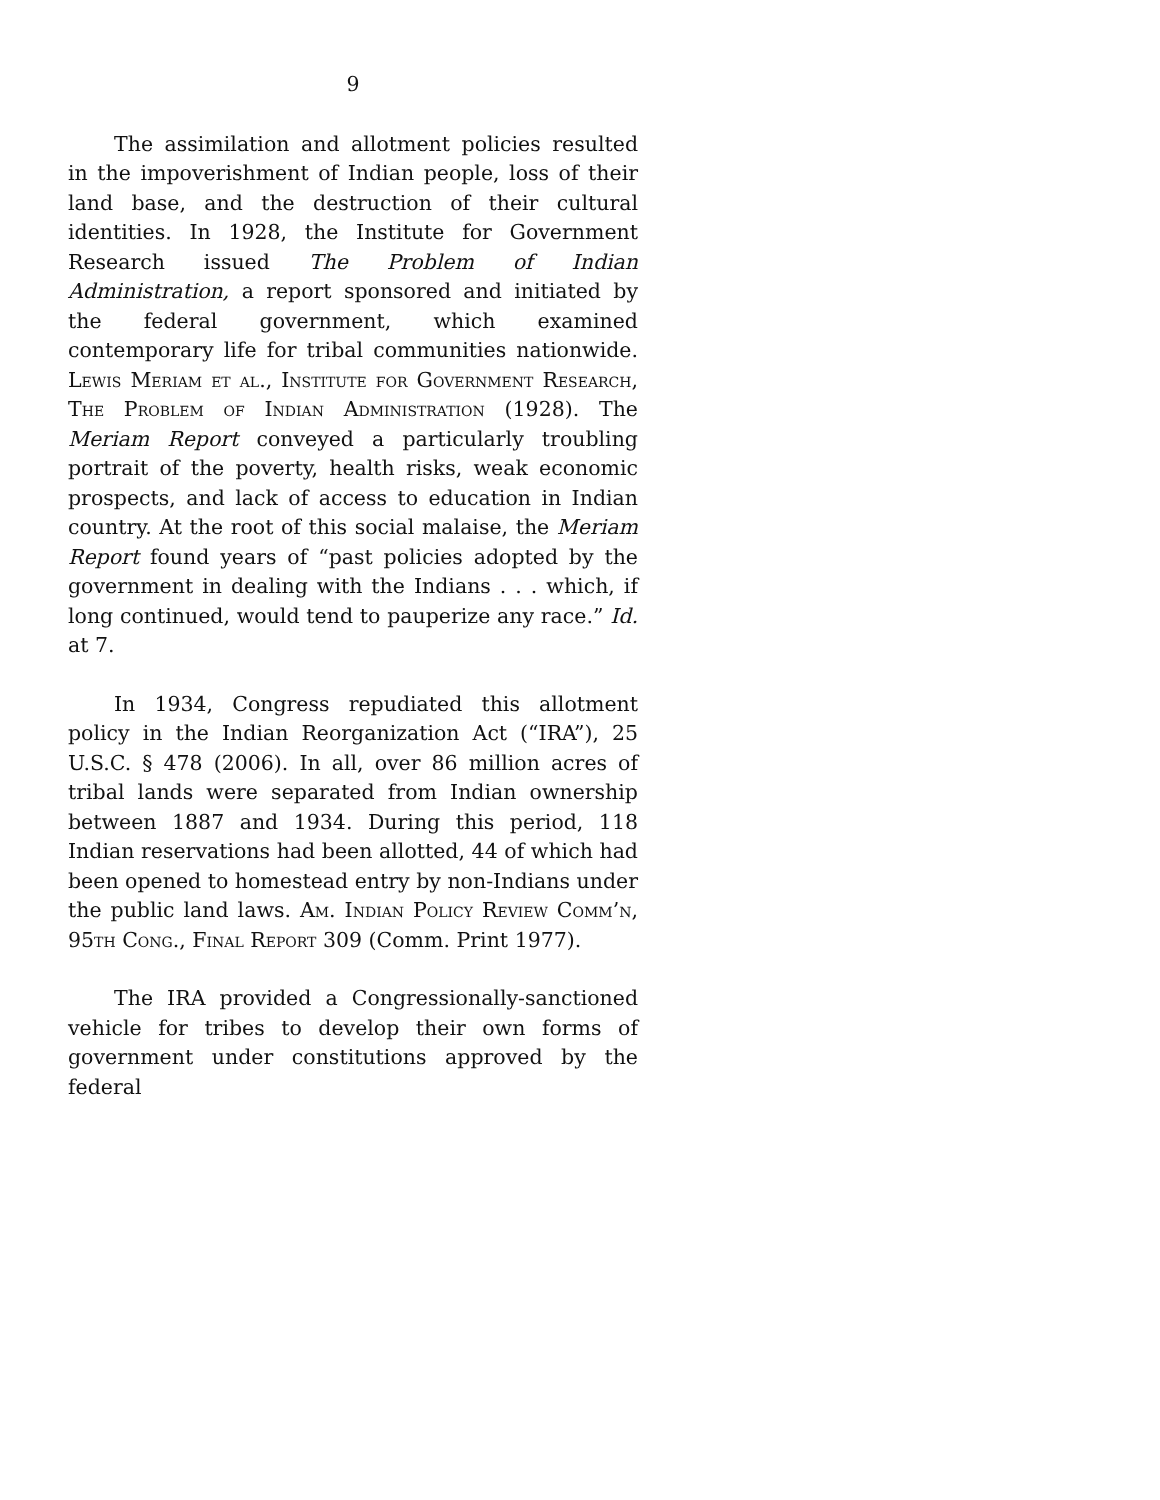9
The assimilation and allotment policies resulted in the impoverishment of Indian people, loss of their land base, and the destruction of their cultural identities. In 1928, the Institute for Government Research issued The Problem of Indian Administration, a report sponsored and initiated by the federal government, which examined contemporary life for tribal communities nationwide. Lewis Meriam et al., Institute for Government Research, The Problem of Indian Administration (1928). The Meriam Report conveyed a particularly troubling portrait of the poverty, health risks, weak economic prospects, and lack of access to education in Indian country. At the root of this social malaise, the Meriam Report found years of “past policies adopted by the government in dealing with the Indians . . . which, if long continued, would tend to pauperize any race.” Id. at 7.
In 1934, Congress repudiated this allotment policy in the Indian Reorganization Act (“IRA”), 25 U.S.C. § 478 (2006). In all, over 86 million acres of tribal lands were separated from Indian ownership between 1887 and 1934. During this period, 118 Indian reservations had been allotted, 44 of which had been opened to homestead entry by non-Indians under the public land laws. Am. Indian Policy Review Comm’n, 95th Cong., Final Report 309 (Comm. Print 1977).
The IRA provided a Congressionally-sanctioned vehicle for tribes to develop their own forms of government under constitutions approved by the federal